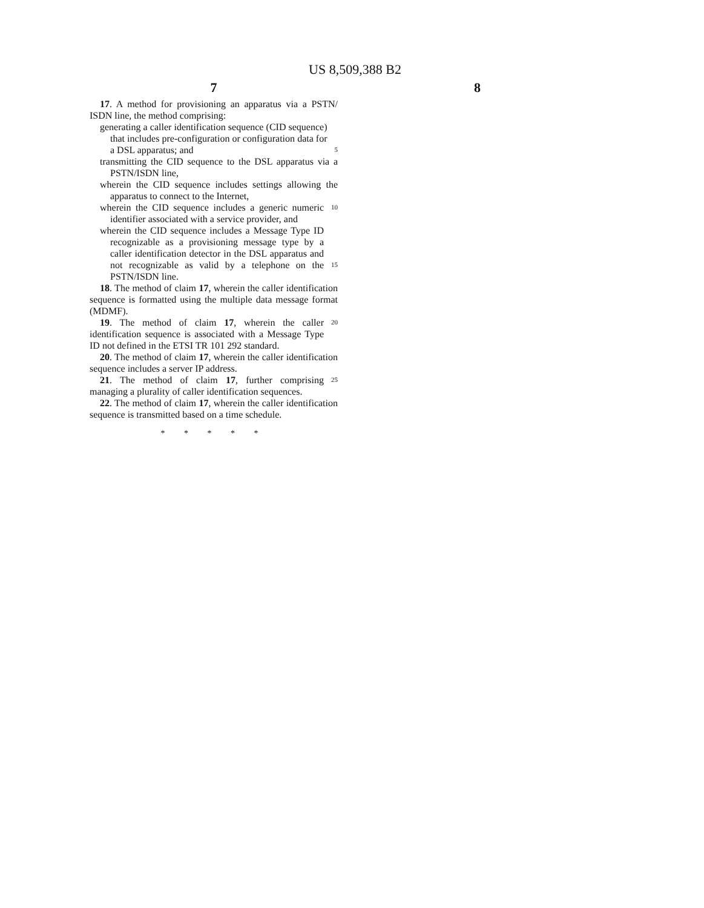US 8,509,388 B2
7
17. A method for provisioning an apparatus via a PSTN/ ISDN line, the method comprising:
generating a caller identification sequence (CID sequence) that includes pre-configuration or configuration data for a DSL apparatus; and
5
transmitting the CID sequence to the DSL apparatus via a PSTN/ISDN line,
wherein the CID sequence includes settings allowing the apparatus to connect to the Internet,
wherein the CID sequence includes a generic numeric identifier associated with a service provider, and
10
wherein the CID sequence includes a Message Type ID recognizable as a provisioning message type by a caller identification detector in the DSL apparatus and not recognizable as valid by a telephone on the PSTN/ISDN line.
15
18. The method of claim 17, wherein the caller identification sequence is formatted using the multiple data message format (MDMF).
19. The method of claim 17, wherein the caller identification sequence is associated with a Message Type ID not defined in the ETSI TR 101 292 standard.
20
20. The method of claim 17, wherein the caller identification sequence includes a server IP address.
21. The method of claim 17, further comprising managing a plurality of caller identification sequences.
25
22. The method of claim 17, wherein the caller identification sequence is transmitted based on a time schedule.
* * * * *
8